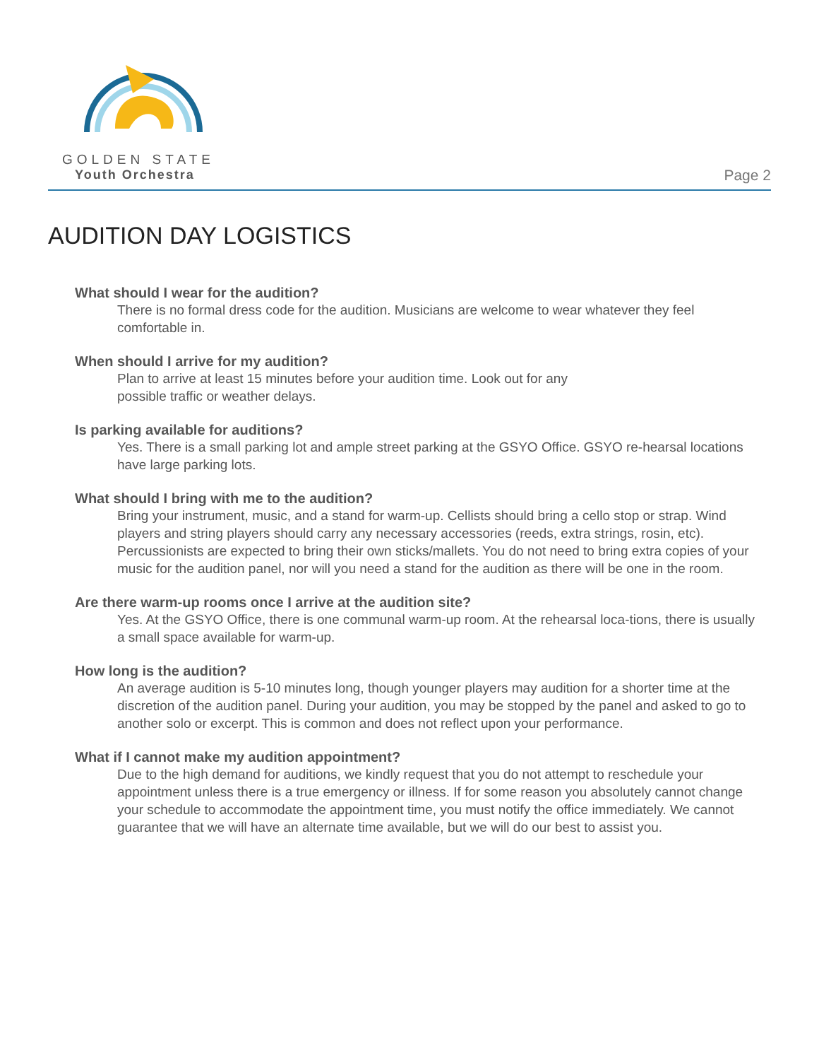GOLDEN STATE
Youth Orchestra
Page 2
AUDITION DAY LOGISTICS
What should I wear for the audition?
There is no formal dress code for the audition. Musicians are welcome to wear whatever they feel comfortable in.
When should I arrive for my audition?
Plan to arrive at least 15 minutes before your audition time. Look out for any
possible traffic or weather delays.
Is parking available for auditions?
Yes. There is a small parking lot and ample street parking at the GSYO Office. GSYO re-hearsal locations have large parking lots.
What should I bring with me to the audition?
Bring your instrument, music, and a stand for warm-up. Cellists should bring a cello stop or strap. Wind players and string players should carry any necessary accessories (reeds, extra strings, rosin, etc). Percussionists are expected to bring their own sticks/mallets. You do not need to bring extra copies of your music for the audition panel, nor will you need a stand for the audition as there will be one in the room.
Are there warm-up rooms once I arrive at the audition site?
Yes. At the GSYO Office, there is one communal warm-up room. At the rehearsal loca-tions, there is usually a small space available for warm-up.
How long is the audition?
An average audition is 5-10 minutes long, though younger players may audition for a shorter time at the discretion of the audition panel. During your audition, you may be stopped by the panel and asked to go to another solo or excerpt. This is common and does not reflect upon your performance.
What if I cannot make my audition appointment?
Due to the high demand for auditions, we kindly request that you do not attempt to reschedule your appointment unless there is a true emergency or illness. If for some reason you absolutely cannot change your schedule to accommodate the appointment time, you must notify the office immediately. We cannot guarantee that we will have an alternate time available, but we will do our best to assist you.